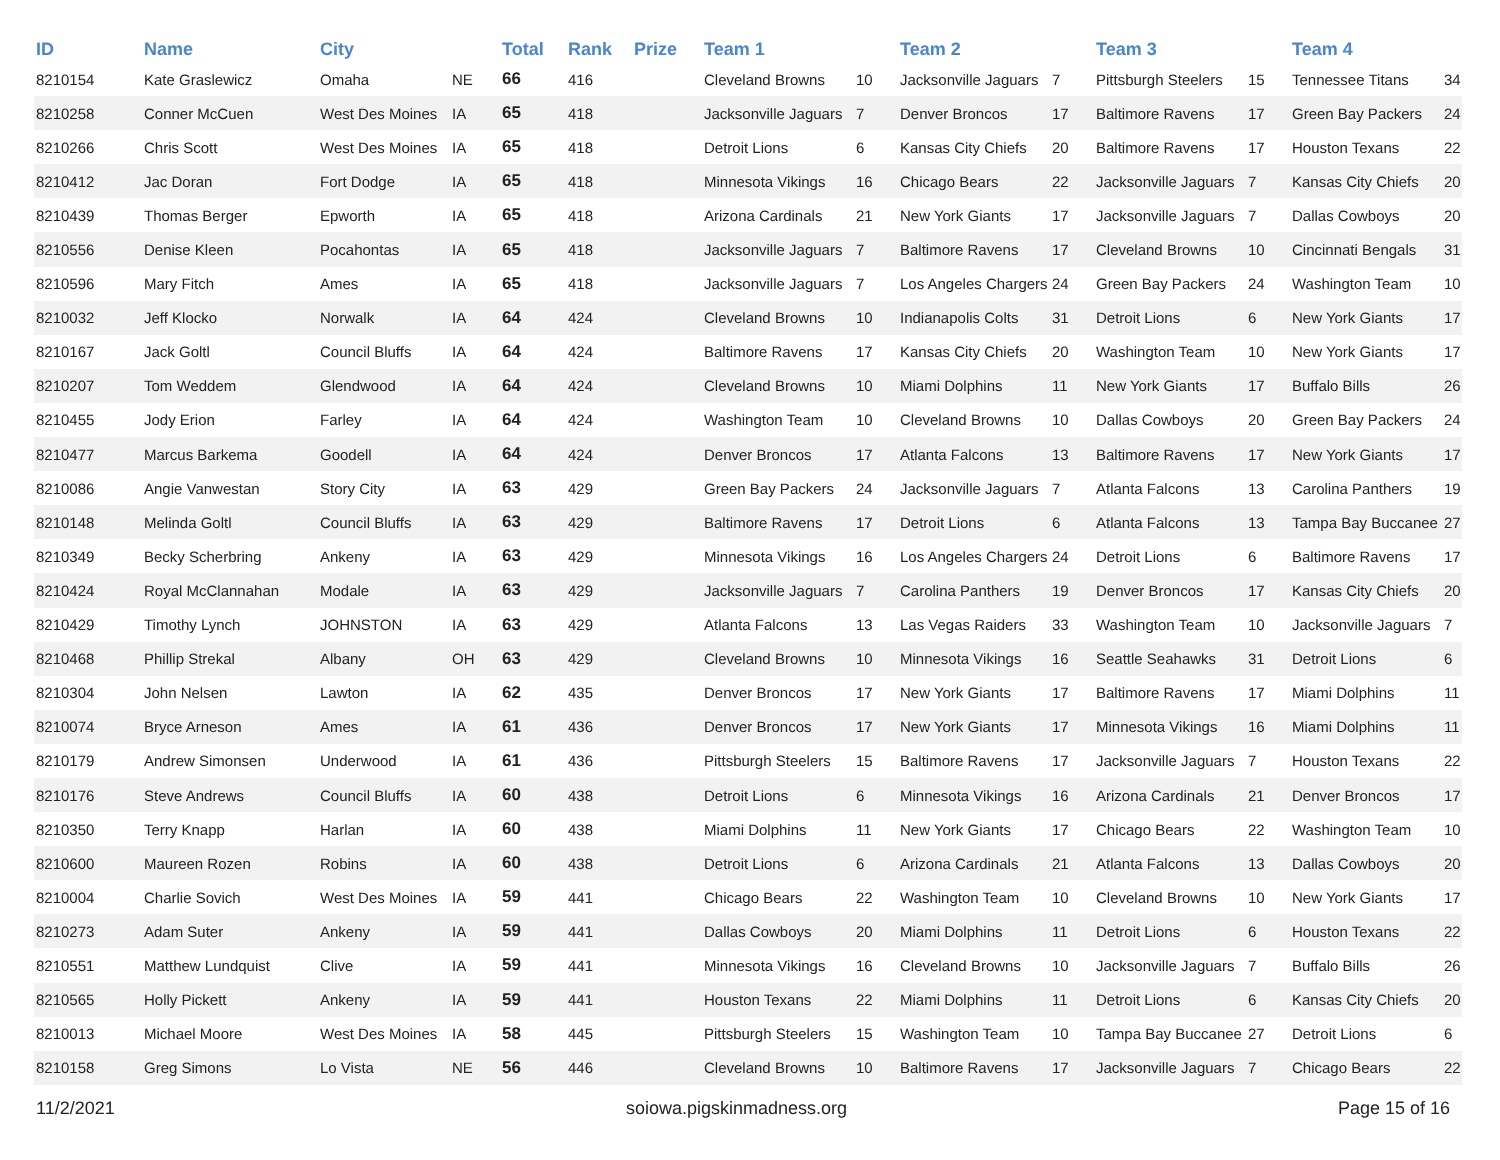| ID | Name | City | | Total | Rank | Prize | Team 1 | | Team 2 | | Team 3 | | Team 4 | |
| --- | --- | --- | --- | --- | --- | --- | --- | --- | --- | --- | --- | --- | --- | --- |
| 8210154 | Kate Graslewicz | Omaha | NE | 66 | 416 | | Cleveland Browns | 10 | Jacksonville Jaguars | 7 | Pittsburgh Steelers | 15 | Tennessee Titans | 34 |
| 8210258 | Conner McCuen | West Des Moines | IA | 65 | 418 | | Jacksonville Jaguars | 7 | Denver Broncos | 17 | Baltimore Ravens | 17 | Green Bay Packers | 24 |
| 8210266 | Chris Scott | West Des Moines | IA | 65 | 418 | | Detroit Lions | 6 | Kansas City Chiefs | 20 | Baltimore Ravens | 17 | Houston Texans | 22 |
| 8210412 | Jac Doran | Fort Dodge | IA | 65 | 418 | | Minnesota Vikings | 16 | Chicago Bears | 22 | Jacksonville Jaguars | 7 | Kansas City Chiefs | 20 |
| 8210439 | Thomas Berger | Epworth | IA | 65 | 418 | | Arizona Cardinals | 21 | New York Giants | 17 | Jacksonville Jaguars | 7 | Dallas Cowboys | 20 |
| 8210556 | Denise Kleen | Pocahontas | IA | 65 | 418 | | Jacksonville Jaguars | 7 | Baltimore Ravens | 17 | Cleveland Browns | 10 | Cincinnati Bengals | 31 |
| 8210596 | Mary Fitch | Ames | IA | 65 | 418 | | Jacksonville Jaguars | 7 | Los Angeles Chargers | 24 | Green Bay Packers | 24 | Washington Team | 10 |
| 8210032 | Jeff Klocko | Norwalk | IA | 64 | 424 | | Cleveland Browns | 10 | Indianapolis Colts | 31 | Detroit Lions | 6 | New York Giants | 17 |
| 8210167 | Jack Goltl | Council Bluffs | IA | 64 | 424 | | Baltimore Ravens | 17 | Kansas City Chiefs | 20 | Washington Team | 10 | New York Giants | 17 |
| 8210207 | Tom Weddem | Glendwood | IA | 64 | 424 | | Cleveland Browns | 10 | Miami Dolphins | 11 | New York Giants | 17 | Buffalo Bills | 26 |
| 8210455 | Jody Erion | Farley | IA | 64 | 424 | | Washington Team | 10 | Cleveland Browns | 10 | Dallas Cowboys | 20 | Green Bay Packers | 24 |
| 8210477 | Marcus Barkema | Goodell | IA | 64 | 424 | | Denver Broncos | 17 | Atlanta Falcons | 13 | Baltimore Ravens | 17 | New York Giants | 17 |
| 8210086 | Angie Vanwestan | Story City | IA | 63 | 429 | | Green Bay Packers | 24 | Jacksonville Jaguars | 7 | Atlanta Falcons | 13 | Carolina Panthers | 19 |
| 8210148 | Melinda Goltl | Council Bluffs | IA | 63 | 429 | | Baltimore Ravens | 17 | Detroit Lions | 6 | Atlanta Falcons | 13 | Tampa Bay Buccanee | 27 |
| 8210349 | Becky Scherbring | Ankeny | IA | 63 | 429 | | Minnesota Vikings | 16 | Los Angeles Chargers | 24 | Detroit Lions | 6 | Baltimore Ravens | 17 |
| 8210424 | Royal McClannahan | Modale | IA | 63 | 429 | | Jacksonville Jaguars | 7 | Carolina Panthers | 19 | Denver Broncos | 17 | Kansas City Chiefs | 20 |
| 8210429 | Timothy Lynch | JOHNSTON | IA | 63 | 429 | | Atlanta Falcons | 13 | Las Vegas Raiders | 33 | Washington Team | 10 | Jacksonville Jaguars | 7 |
| 8210468 | Phillip Strekal | Albany | OH | 63 | 429 | | Cleveland Browns | 10 | Minnesota Vikings | 16 | Seattle Seahawks | 31 | Detroit Lions | 6 |
| 8210304 | John Nelsen | Lawton | IA | 62 | 435 | | Denver Broncos | 17 | New York Giants | 17 | Baltimore Ravens | 17 | Miami Dolphins | 11 |
| 8210074 | Bryce Arneson | Ames | IA | 61 | 436 | | Denver Broncos | 17 | New York Giants | 17 | Minnesota Vikings | 16 | Miami Dolphins | 11 |
| 8210179 | Andrew Simonsen | Underwood | IA | 61 | 436 | | Pittsburgh Steelers | 15 | Baltimore Ravens | 17 | Jacksonville Jaguars | 7 | Houston Texans | 22 |
| 8210176 | Steve Andrews | Council Bluffs | IA | 60 | 438 | | Detroit Lions | 6 | Minnesota Vikings | 16 | Arizona Cardinals | 21 | Denver Broncos | 17 |
| 8210350 | Terry Knapp | Harlan | IA | 60 | 438 | | Miami Dolphins | 11 | New York Giants | 17 | Chicago Bears | 22 | Washington Team | 10 |
| 8210600 | Maureen Rozen | Robins | IA | 60 | 438 | | Detroit Lions | 6 | Arizona Cardinals | 21 | Atlanta Falcons | 13 | Dallas Cowboys | 20 |
| 8210004 | Charlie Sovich | West Des Moines | IA | 59 | 441 | | Chicago Bears | 22 | Washington Team | 10 | Cleveland Browns | 10 | New York Giants | 17 |
| 8210273 | Adam Suter | Ankeny | IA | 59 | 441 | | Dallas Cowboys | 20 | Miami Dolphins | 11 | Detroit Lions | 6 | Houston Texans | 22 |
| 8210551 | Matthew Lundquist | Clive | IA | 59 | 441 | | Minnesota Vikings | 16 | Cleveland Browns | 10 | Jacksonville Jaguars | 7 | Buffalo Bills | 26 |
| 8210565 | Holly Pickett | Ankeny | IA | 59 | 441 | | Houston Texans | 22 | Miami Dolphins | 11 | Detroit Lions | 6 | Kansas City Chiefs | 20 |
| 8210013 | Michael Moore | West Des Moines | IA | 58 | 445 | | Pittsburgh Steelers | 15 | Washington Team | 10 | Tampa Bay Buccanee | 27 | Detroit Lions | 6 |
| 8210158 | Greg Simons | Lo Vista | NE | 56 | 446 | | Cleveland Browns | 10 | Baltimore Ravens | 17 | Jacksonville Jaguars | 7 | Chicago Bears | 22 |
11/2/2021 soiowa.pigskinmadness.org Page 15 of 16